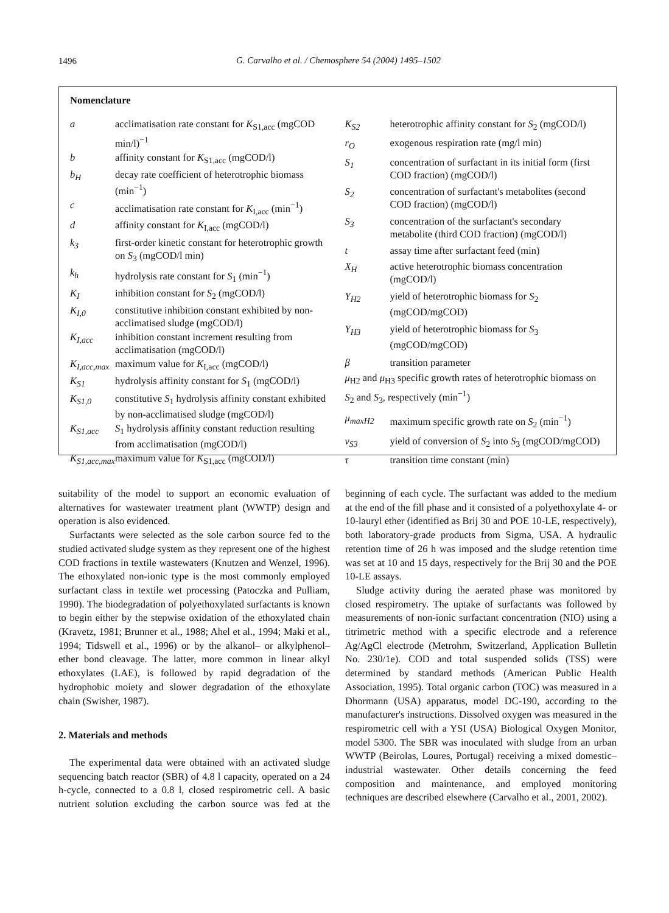1496
G. Carvalho et al. / Chemosphere 54 (2004) 1495–1502
Nomenclature
| a | acclimatisation rate constant for K<sub>S1,acc</sub> (mgCOD min/l)<sup>−1</sup> |
| b | affinity constant for K<sub>S1,acc</sub> (mgCOD/l) |
| b<sub>H</sub> | decay rate coefficient of heterotrophic biomass (min<sup>−1</sup>) |
| c | acclimatisation rate constant for K<sub>I,acc</sub> (min<sup>−1</sup>) |
| d | affinity constant for K<sub>I,acc</sub> (mgCOD/l) |
| k<sub>3</sub> | first-order kinetic constant for heterotrophic growth on S<sub>3</sub> (mgCOD/l min) |
| k<sub>h</sub> | hydrolysis rate constant for S<sub>1</sub> (min<sup>−1</sup>) |
| K<sub>I</sub> | inhibition constant for S<sub>2</sub> (mgCOD/l) |
| K<sub>I,0</sub> | constitutive inhibition constant exhibited by non-acclimatised sludge (mgCOD/l) |
| K<sub>I,acc</sub> | inhibition constant increment resulting from acclimatisation (mgCOD/l) |
| K<sub>I,acc,max</sub> | maximum value for K<sub>I,acc</sub> (mgCOD/l) |
| K<sub>S1</sub> | hydrolysis affinity constant for S<sub>1</sub> (mgCOD/l) |
| K<sub>S1,0</sub> | constitutive S<sub>1</sub> hydrolysis affinity constant exhibited by non-acclimatised sludge (mgCOD/l) |
| K<sub>S1,acc</sub> | S<sub>1</sub> hydrolysis affinity constant reduction resulting from acclimatisation (mgCOD/l) |
| K<sub>S1,acc,max</sub> | maximum value for K<sub>S1,acc</sub> (mgCOD/l) |
| K<sub>S2</sub> | heterotrophic affinity constant for S<sub>2</sub> (mgCOD/l) |
| r<sub>O</sub> | exogenous respiration rate (mg/l min) |
| S<sub>1</sub> | concentration of surfactant in its initial form (first COD fraction) (mgCOD/l) |
| S<sub>2</sub> | concentration of surfactant's metabolites (second COD fraction) (mgCOD/l) |
| S<sub>3</sub> | concentration of the surfactant's secondary metabolite (third COD fraction) (mgCOD/l) |
| t | assay time after surfactant feed (min) |
| X<sub>H</sub> | active heterotrophic biomass concentration (mgCOD/l) |
| Y<sub>H2</sub> | yield of heterotrophic biomass for S<sub>2</sub> (mgCOD/mgCOD) |
| Y<sub>H3</sub> | yield of heterotrophic biomass for S<sub>3</sub> (mgCOD/mgCOD) |
| β | transition parameter |
| μ<sub>H2</sub> and μ<sub>H3</sub> specific growth rates of heterotrophic biomass on S<sub>2</sub> and S<sub>3</sub>, respectively (min<sup>−1</sup>) | |
| μ<sub>maxH2</sub> | maximum specific growth rate on S<sub>2</sub> (min<sup>−1</sup>) |
| v<sub>S3</sub> | yield of conversion of S<sub>2</sub> into S<sub>3</sub> (mgCOD/mgCOD) |
| τ | transition time constant (min) |
suitability of the model to support an economic evaluation of alternatives for wastewater treatment plant (WWTP) design and operation is also evidenced.
Surfactants were selected as the sole carbon source fed to the studied activated sludge system as they represent one of the highest COD fractions in textile wastewaters (Knutzen and Wenzel, 1996). The ethoxylated non-ionic type is the most commonly employed surfactant class in textile wet processing (Patoczka and Pulliam, 1990). The biodegradation of polyethoxylated surfactants is known to begin either by the stepwise oxidation of the ethoxylated chain (Kravetz, 1981; Brunner et al., 1988; Ahel et al., 1994; Maki et al., 1994; Tidswell et al., 1996) or by the alkanol– or alkylphenol–ether bond cleavage. The latter, more common in linear alkyl ethoxylates (LAE), is followed by rapid degradation of the hydrophobic moiety and slower degradation of the ethoxylate chain (Swisher, 1987).
2. Materials and methods
The experimental data were obtained with an activated sludge sequencing batch reactor (SBR) of 4.8 l capacity, operated on a 24 h-cycle, connected to a 0.8 l, closed respirometric cell. A basic nutrient solution excluding the carbon source was fed at the beginning of each cycle. The surfactant was added to the medium at the end of the fill phase and it consisted of a polyethoxylate 4- or 10-lauryl ether (identified as Brij 30 and POE 10-LE, respectively), both laboratory-grade products from Sigma, USA. A hydraulic retention time of 26 h was imposed and the sludge retention time was set at 10 and 15 days, respectively for the Brij 30 and the POE 10-LE assays.
Sludge activity during the aerated phase was monitored by closed respirometry. The uptake of surfactants was followed by measurements of non-ionic surfactant concentration (NIO) using a titrimetric method with a specific electrode and a reference Ag/AgCl electrode (Metrohm, Switzerland, Application Bulletin No. 230/1e). COD and total suspended solids (TSS) were determined by standard methods (American Public Health Association, 1995). Total organic carbon (TOC) was measured in a Dhormann (USA) apparatus, model DC-190, according to the manufacturer's instructions. Dissolved oxygen was measured in the respirometric cell with a YSI (USA) Biological Oxygen Monitor, model 5300. The SBR was inoculated with sludge from an urban WWTP (Beirolas, Loures, Portugal) receiving a mixed domestic–industrial wastewater. Other details concerning the feed composition and maintenance, and employed monitoring techniques are described elsewhere (Carvalho et al., 2001, 2002).